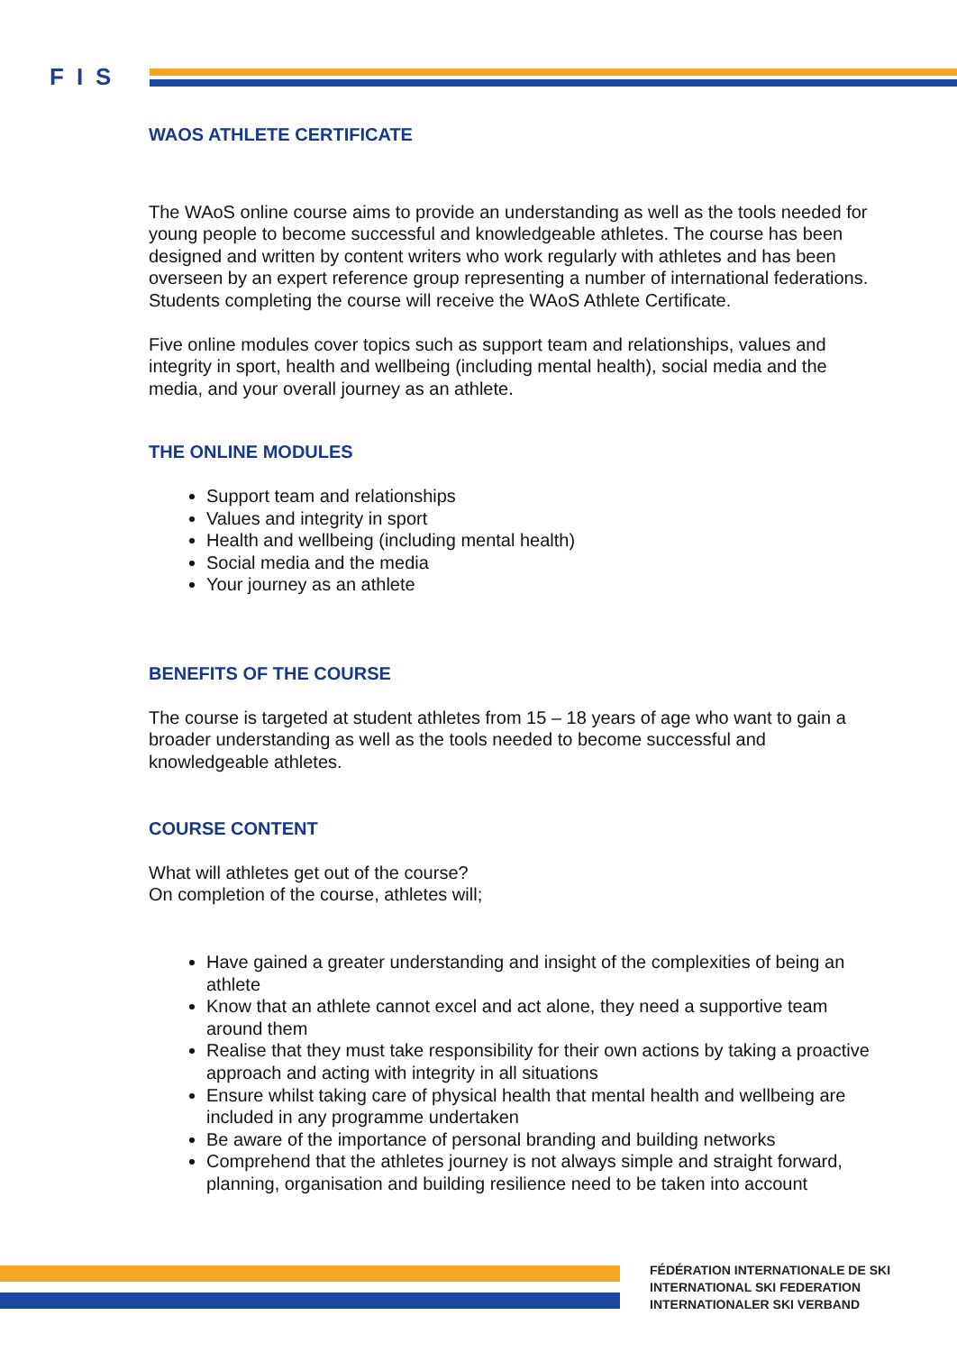FIS
WAOS ATHLETE CERTIFICATE
The WAoS online course aims to provide an understanding as well as the tools needed for young people to become successful and knowledgeable athletes. The course has been designed and written by content writers who work regularly with athletes and has been overseen by an expert reference group representing a number of international federations. Students completing the course will receive the WAoS Athlete Certificate.
Five online modules cover topics such as support team and relationships, values and integrity in sport, health and wellbeing (including mental health), social media and the media, and your overall journey as an athlete.
THE ONLINE MODULES
Support team and relationships
Values and integrity in sport
Health and wellbeing (including mental health)
Social media and the media
Your journey as an athlete
BENEFITS OF THE COURSE
The course is targeted at student athletes from 15 – 18 years of age who want to gain a broader understanding as well as the tools needed to become successful and knowledgeable athletes.
COURSE CONTENT
What will athletes get out of the course?
On completion of the course, athletes will;
Have gained a greater understanding and insight of the complexities of being an athlete
Know that an athlete cannot excel and act alone, they need a supportive team around them
Realise that they must take responsibility for their own actions by taking a proactive approach and acting with integrity in all situations
Ensure whilst taking care of physical health that mental health and wellbeing are included in any programme undertaken
Be aware of the importance of personal branding and building networks
Comprehend that the athletes journey is not always simple and straight forward, planning, organisation and building resilience need to be taken into account
FÉDÉRATION INTERNATIONALE DE SKI
INTERNATIONAL SKI FEDERATION
INTERNATIONALER SKI VERBAND